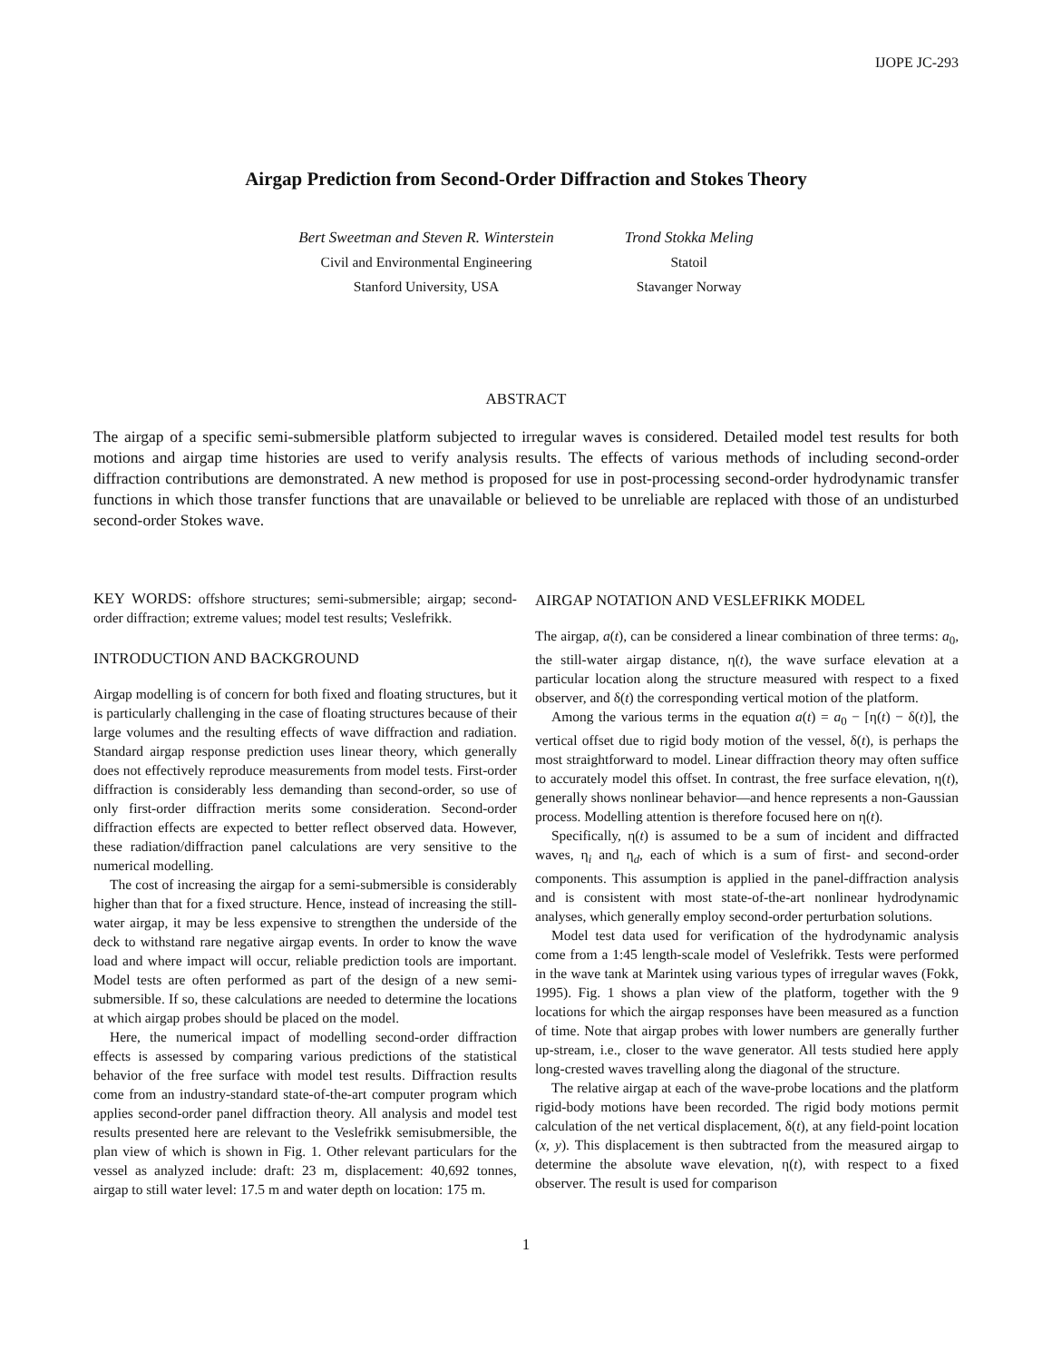IJOPE JC-293
Airgap Prediction from Second-Order Diffraction and Stokes Theory
Bert Sweetman and Steven R. Winterstein
Civil and Environmental Engineering
Stanford University, USA
Trond Stokka Meling
Statoil
Stavanger Norway
ABSTRACT
The airgap of a specific semi-submersible platform subjected to irregular waves is considered. Detailed model test results for both motions and airgap time histories are used to verify analysis results. The effects of various methods of including second-order diffraction contributions are demonstrated. A new method is proposed for use in post-processing second-order hydrodynamic transfer functions in which those transfer functions that are unavailable or believed to be unreliable are replaced with those of an undisturbed second-order Stokes wave.
KEY WORDS: offshore structures; semi-submersible; airgap; second-order diffraction; extreme values; model test results; Veslefrikk.
INTRODUCTION AND BACKGROUND
Airgap modelling is of concern for both fixed and floating structures, but it is particularly challenging in the case of floating structures because of their large volumes and the resulting effects of wave diffraction and radiation. Standard airgap response prediction uses linear theory, which generally does not effectively reproduce measurements from model tests. First-order diffraction is considerably less demanding than second-order, so use of only first-order diffraction merits some consideration. Second-order diffraction effects are expected to better reflect observed data. However, these radiation/diffraction panel calculations are very sensitive to the numerical modelling.
The cost of increasing the airgap for a semi-submersible is considerably higher than that for a fixed structure. Hence, instead of increasing the still-water airgap, it may be less expensive to strengthen the underside of the deck to withstand rare negative airgap events. In order to know the wave load and where impact will occur, reliable prediction tools are important. Model tests are often performed as part of the design of a new semi-submersible. If so, these calculations are needed to determine the locations at which airgap probes should be placed on the model.
Here, the numerical impact of modelling second-order diffraction effects is assessed by comparing various predictions of the statistical behavior of the free surface with model test results. Diffraction results come from an industry-standard state-of-the-art computer program which applies second-order panel diffraction theory. All analysis and model test results presented here are relevant to the Veslefrikk semisubmersible, the plan view of which is shown in Fig. 1. Other relevant particulars for the vessel as analyzed include: draft: 23 m, displacement: 40,692 tonnes, airgap to still water level: 17.5 m and water depth on location: 175 m.
AIRGAP NOTATION AND VESLEFRIKK MODEL
The airgap, a(t), can be considered a linear combination of three terms: a<sub>0</sub>, the still-water airgap distance, η(t), the wave surface elevation at a particular location along the structure measured with respect to a fixed observer, and δ(t) the corresponding vertical motion of the platform.
Among the various terms in the equation a(t) = a<sub>0</sub> − [η(t) − δ(t)], the vertical offset due to rigid body motion of the vessel, δ(t), is perhaps the most straightforward to model. Linear diffraction theory may often suffice to accurately model this offset. In contrast, the free surface elevation, η(t), generally shows nonlinear behavior—and hence represents a non-Gaussian process. Modelling attention is therefore focused here on η(t).
Specifically, η(t) is assumed to be a sum of incident and diffracted waves, η<sub>i</sub> and η<sub>d</sub>, each of which is a sum of first- and second-order components. This assumption is applied in the panel-diffraction analysis and is consistent with most state-of-the-art nonlinear hydrodynamic analyses, which generally employ second-order perturbation solutions.
Model test data used for verification of the hydrodynamic analysis come from a 1:45 length-scale model of Veslefrikk. Tests were performed in the wave tank at Marintek using various types of irregular waves (Fokk, 1995). Fig. 1 shows a plan view of the platform, together with the 9 locations for which the airgap responses have been measured as a function of time. Note that airgap probes with lower numbers are generally further up-stream, i.e., closer to the wave generator. All tests studied here apply long-crested waves travelling along the diagonal of the structure.
The relative airgap at each of the wave-probe locations and the platform rigid-body motions have been recorded. The rigid body motions permit calculation of the net vertical displacement, δ(t), at any field-point location (x, y). This displacement is then subtracted from the measured airgap to determine the absolute wave elevation, η(t), with respect to a fixed observer. The result is used for comparison
1